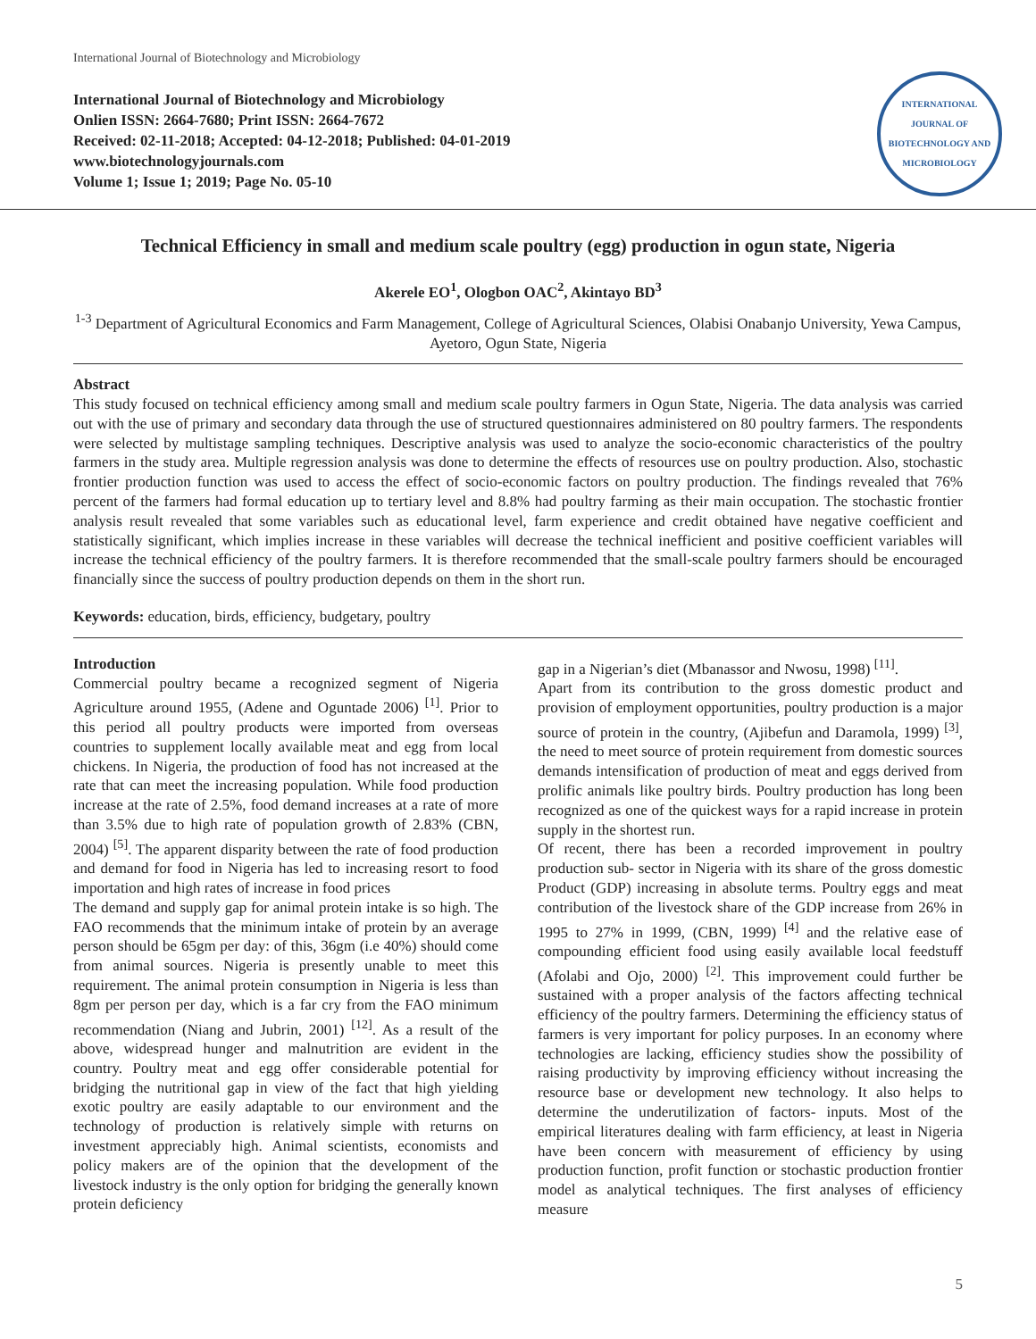International Journal of Biotechnology and Microbiology
International Journal of Biotechnology and Microbiology
Onlien ISSN: 2664-7680; Print ISSN: 2664-7672
Received: 02-11-2018; Accepted: 04-12-2018; Published: 04-01-2019
www.biotechnologyjournals.com
Volume 1; Issue 1; 2019; Page No. 05-10
INTERNATIONAL JOURNAL OF BIOTECHNOLOGY AND MICROBIOLOGY
Technical Efficiency in small and medium scale poultry (egg) production in ogun state, Nigeria
Akerele EO<sup>1</sup>, Ologbon OAC<sup>2</sup>, Akintayo BD<sup>3</sup>
<sup>1-3</sup> Department of Agricultural Economics and Farm Management, College of Agricultural Sciences, Olabisi Onabanjo University, Yewa Campus, Ayetoro, Ogun State, Nigeria
Abstract
This study focused on technical efficiency among small and medium scale poultry farmers in Ogun State, Nigeria. The data analysis was carried out with the use of primary and secondary data through the use of structured questionnaires administered on 80 poultry farmers. The respondents were selected by multistage sampling techniques. Descriptive analysis was used to analyze the socio-economic characteristics of the poultry farmers in the study area. Multiple regression analysis was done to determine the effects of resources use on poultry production. Also, stochastic frontier production function was used to access the effect of socio-economic factors on poultry production. The findings revealed that 76% percent of the farmers had formal education up to tertiary level and 8.8% had poultry farming as their main occupation. The stochastic frontier analysis result revealed that some variables such as educational level, farm experience and credit obtained have negative coefficient and statistically significant, which implies increase in these variables will decrease the technical inefficient and positive coefficient variables will increase the technical efficiency of the poultry farmers. It is therefore recommended that the small-scale poultry farmers should be encouraged financially since the success of poultry production depends on them in the short run.
Keywords: education, birds, efficiency, budgetary, poultry
Introduction
Commercial poultry became a recognized segment of Nigeria Agriculture around 1955, (Adene and Oguntade 2006) <sup>[1]</sup>. Prior to this period all poultry products were imported from overseas countries to supplement locally available meat and egg from local chickens. In Nigeria, the production of food has not increased at the rate that can meet the increasing population. While food production increase at the rate of 2.5%, food demand increases at a rate of more than 3.5% due to high rate of population growth of 2.83% (CBN, 2004) <sup>[5]</sup>. The apparent disparity between the rate of food production and demand for food in Nigeria has led to increasing resort to food importation and high rates of increase in food prices
The demand and supply gap for animal protein intake is so high. The FAO recommends that the minimum intake of protein by an average person should be 65gm per day: of this, 36gm (i.e 40%) should come from animal sources. Nigeria is presently unable to meet this requirement. The animal protein consumption in Nigeria is less than 8gm per person per day, which is a far cry from the FAO minimum recommendation (Niang and Jubrin, 2001) <sup>[12]</sup>. As a result of the above, widespread hunger and malnutrition are evident in the country. Poultry meat and egg offer considerable potential for bridging the nutritional gap in view of the fact that high yielding exotic poultry are easily adaptable to our environment and the technology of production is relatively simple with returns on investment appreciably high. Animal scientists, economists and policy makers are of the opinion that the development of the livestock industry is the only option for bridging the generally known protein deficiency
gap in a Nigerian’s diet (Mbanassor and Nwosu, 1998) <sup>[11]</sup>.
Apart from its contribution to the gross domestic product and provision of employment opportunities, poultry production is a major source of protein in the country, (Ajibefun and Daramola, 1999) <sup>[3]</sup>, the need to meet source of protein requirement from domestic sources demands intensification of production of meat and eggs derived from prolific animals like poultry birds. Poultry production has long been recognized as one of the quickest ways for a rapid increase in protein supply in the shortest run.
Of recent, there has been a recorded improvement in poultry production sub- sector in Nigeria with its share of the gross domestic Product (GDP) increasing in absolute terms. Poultry eggs and meat contribution of the livestock share of the GDP increase from 26% in 1995 to 27% in 1999, (CBN, 1999) <sup>[4]</sup> and the relative ease of compounding efficient food using easily available local feedstuff (Afolabi and Ojo, 2000) <sup>[2]</sup>. This improvement could further be sustained with a proper analysis of the factors affecting technical efficiency of the poultry farmers. Determining the efficiency status of farmers is very important for policy purposes. In an economy where technologies are lacking, efficiency studies show the possibility of raising productivity by improving efficiency without increasing the resource base or development new technology. It also helps to determine the underutilization of factors- inputs. Most of the empirical literatures dealing with farm efficiency, at least in Nigeria have been concern with measurement of efficiency by using production function, profit function or stochastic production frontier model as analytical techniques. The first analyses of efficiency measure
5